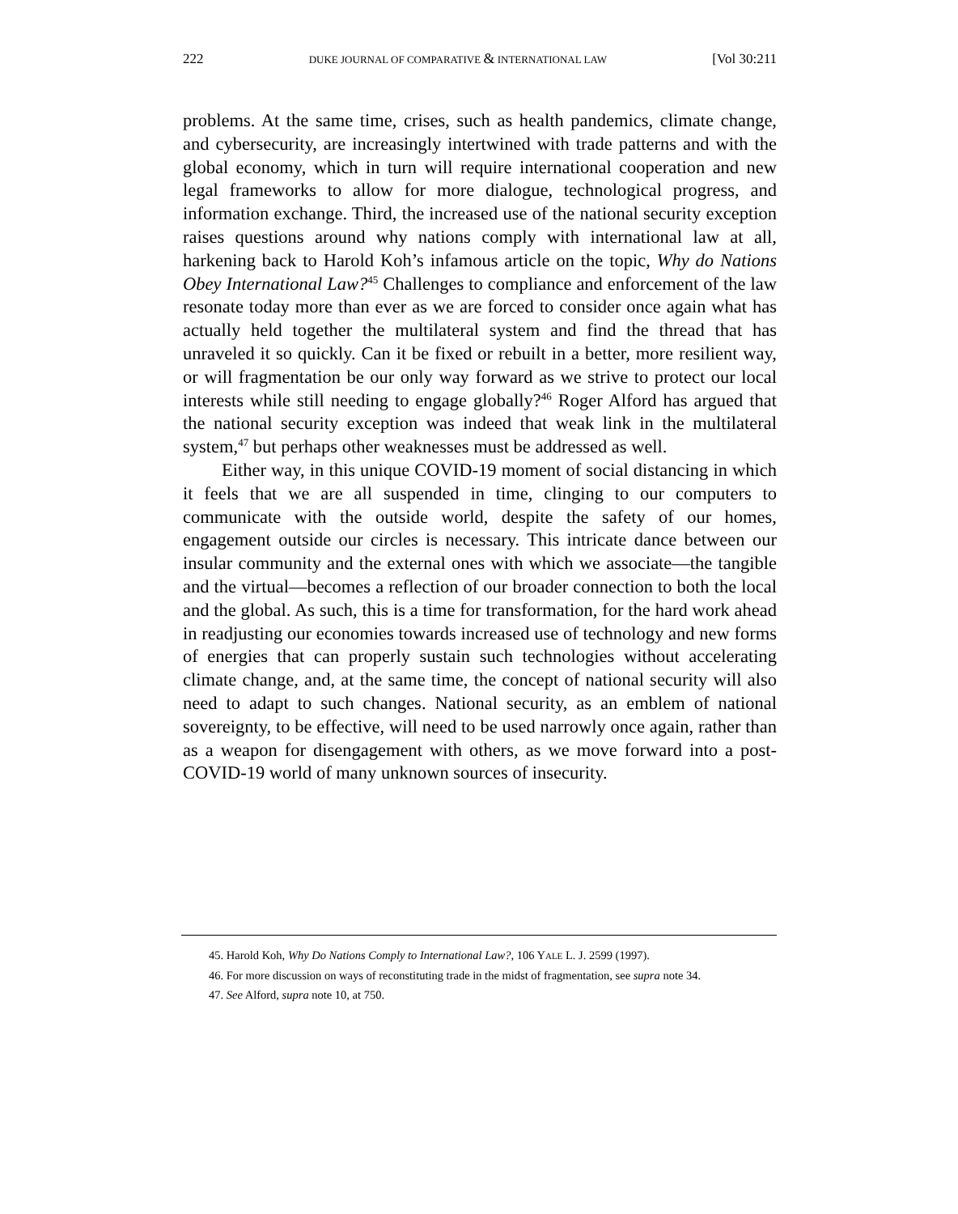222 DUKE JOURNAL OF COMPARATIVE & INTERNATIONAL LAW [Vol 30:211
problems. At the same time, crises, such as health pandemics, climate change, and cybersecurity, are increasingly intertwined with trade patterns and with the global economy, which in turn will require international cooperation and new legal frameworks to allow for more dialogue, technological progress, and information exchange. Third, the increased use of the national security exception raises questions around why nations comply with international law at all, harkening back to Harold Koh’s infamous article on the topic, Why do Nations Obey International Law?<sup>45</sup> Challenges to compliance and enforcement of the law resonate today more than ever as we are forced to consider once again what has actually held together the multilateral system and find the thread that has unraveled it so quickly. Can it be fixed or rebuilt in a better, more resilient way, or will fragmentation be our only way forward as we strive to protect our local interests while still needing to engage globally?<sup>46</sup> Roger Alford has argued that the national security exception was indeed that weak link in the multilateral system,<sup>47</sup> but perhaps other weaknesses must be addressed as well.
Either way, in this unique COVID-19 moment of social distancing in which it feels that we are all suspended in time, clinging to our computers to communicate with the outside world, despite the safety of our homes, engagement outside our circles is necessary. This intricate dance between our insular community and the external ones with which we associate—the tangible and the virtual—becomes a reflection of our broader connection to both the local and the global. As such, this is a time for transformation, for the hard work ahead in readjusting our economies towards increased use of technology and new forms of energies that can properly sustain such technologies without accelerating climate change, and, at the same time, the concept of national security will also need to adapt to such changes. National security, as an emblem of national sovereignty, to be effective, will need to be used narrowly once again, rather than as a weapon for disengagement with others, as we move forward into a post-COVID-19 world of many unknown sources of insecurity.
45. Harold Koh, Why Do Nations Comply to International Law?, 106 YALE L. J. 2599 (1997).
46. For more discussion on ways of reconstituting trade in the midst of fragmentation, see supra note 34.
47. See Alford, supra note 10, at 750.